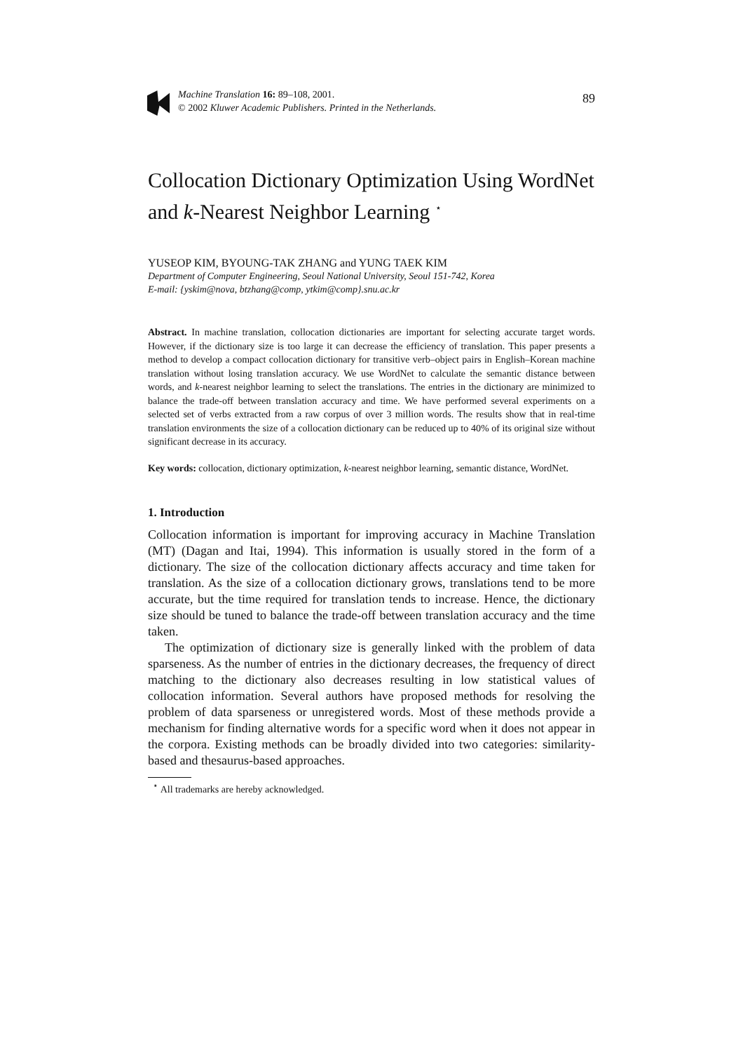Machine Translation 16: 89–108, 2001.
© 2002 Kluwer Academic Publishers. Printed in the Netherlands.
89
Collocation Dictionary Optimization Using WordNet and k-Nearest Neighbor Learning <sup>⋆</sup>
YUSEOP KIM, BYOUNG-TAK ZHANG and YUNG TAEK KIM
Department of Computer Engineering, Seoul National University, Seoul 151-742, Korea
E-mail: {yskim@nova, btzhang@comp, ytkim@comp}.snu.ac.kr
Abstract. In machine translation, collocation dictionaries are important for selecting accurate target words. However, if the dictionary size is too large it can decrease the efficiency of translation. This paper presents a method to develop a compact collocation dictionary for transitive verb–object pairs in English–Korean machine translation without losing translation accuracy. We use WordNet to calculate the semantic distance between words, and k-nearest neighbor learning to select the translations. The entries in the dictionary are minimized to balance the trade-off between translation accuracy and time. We have performed several experiments on a selected set of verbs extracted from a raw corpus of over 3 million words. The results show that in real-time translation environments the size of a collocation dictionary can be reduced up to 40% of its original size without significant decrease in its accuracy.
Key words: collocation, dictionary optimization, k-nearest neighbor learning, semantic distance, WordNet.
1. Introduction
Collocation information is important for improving accuracy in Machine Translation (MT) (Dagan and Itai, 1994). This information is usually stored in the form of a dictionary. The size of the collocation dictionary affects accuracy and time taken for translation. As the size of a collocation dictionary grows, translations tend to be more accurate, but the time required for translation tends to increase. Hence, the dictionary size should be tuned to balance the trade-off between translation accuracy and the time taken.
The optimization of dictionary size is generally linked with the problem of data sparseness. As the number of entries in the dictionary decreases, the frequency of direct matching to the dictionary also decreases resulting in low statistical values of collocation information. Several authors have proposed methods for resolving the problem of data sparseness or unregistered words. Most of these methods provide a mechanism for finding alternative words for a specific word when it does not appear in the corpora. Existing methods can be broadly divided into two categories: similarity-based and thesaurus-based approaches.
<sup>⋆</sup> All trademarks are hereby acknowledged.